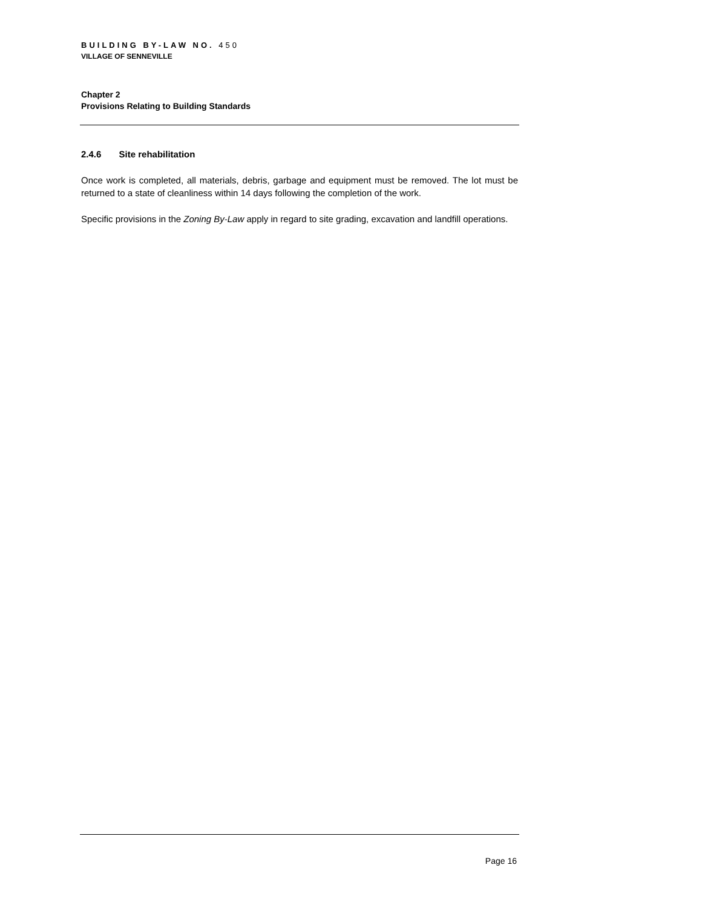BUILDING BY-LAW NO. 450
VILLAGE OF SENNEVILLE
Chapter 2
Provisions Relating to Building Standards
2.4.6 Site rehabilitation
Once work is completed, all materials, debris, garbage and equipment must be removed. The lot must be returned to a state of cleanliness within 14 days following the completion of the work.
Specific provisions in the Zoning By-Law apply in regard to site grading, excavation and landfill operations.
Page 16